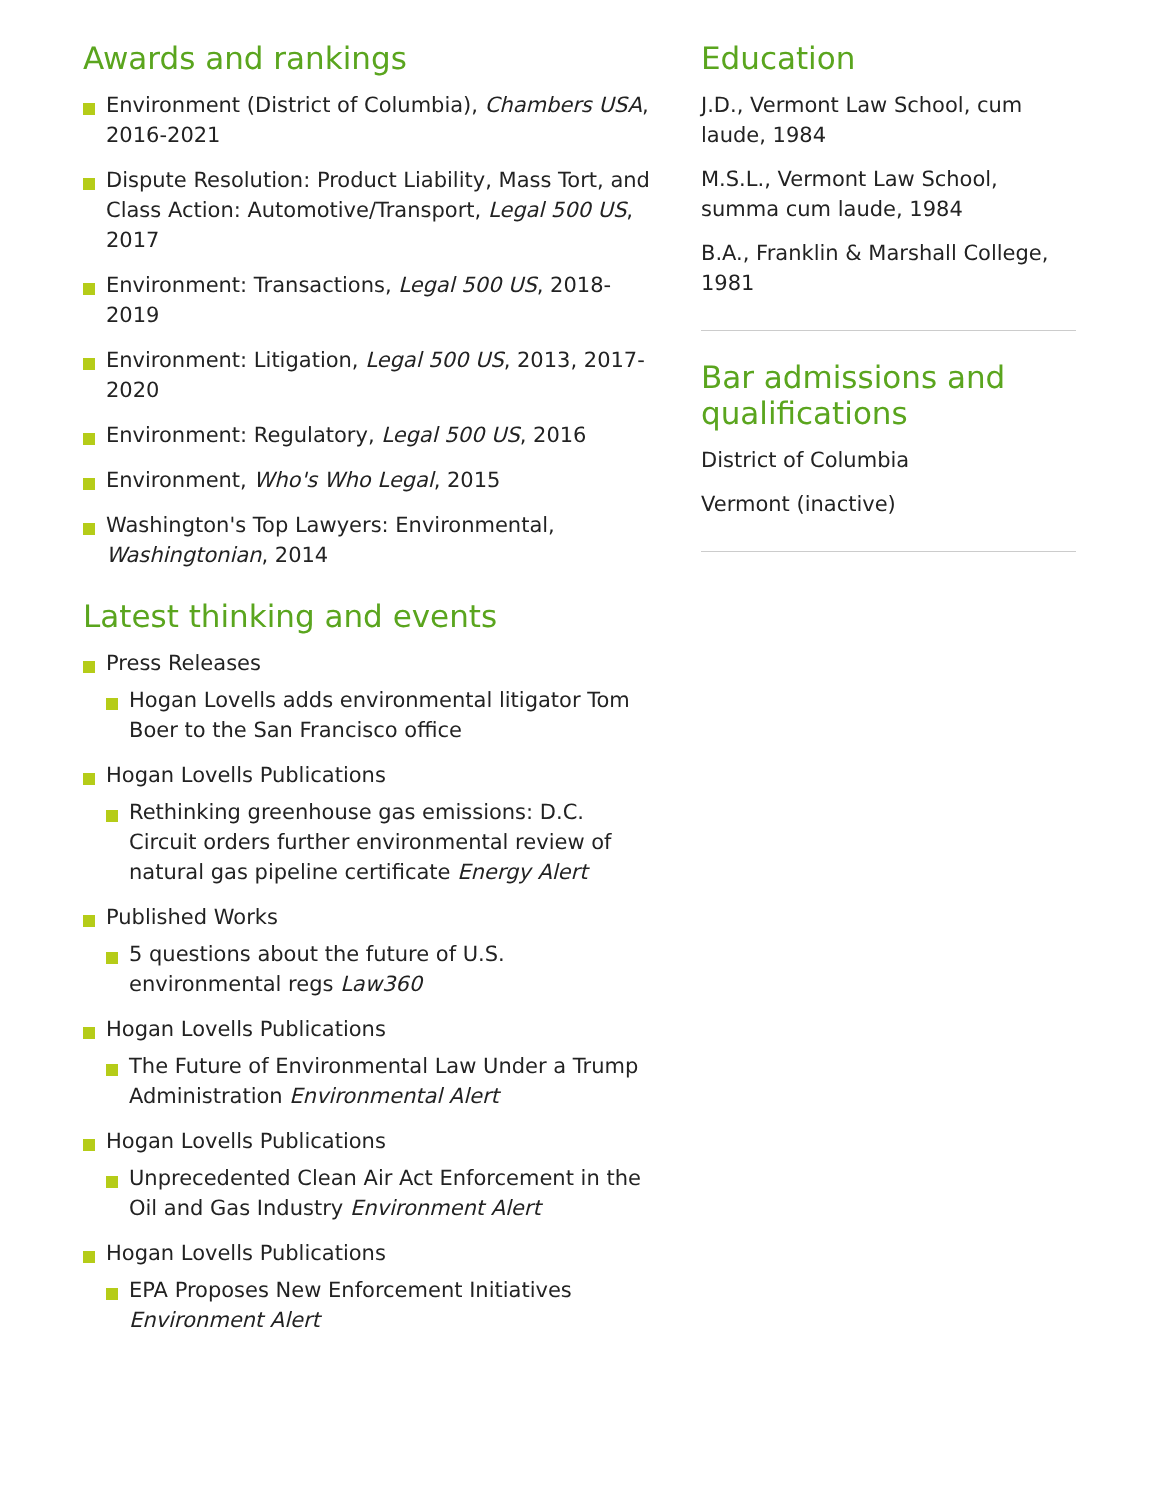Awards and rankings
Environment (District of Columbia), Chambers USA, 2016-2021
Dispute Resolution: Product Liability, Mass Tort, and Class Action: Automotive/Transport, Legal 500 US, 2017
Environment: Transactions, Legal 500 US, 2018-2019
Environment: Litigation, Legal 500 US, 2013, 2017-2020
Environment: Regulatory, Legal 500 US, 2016
Environment, Who's Who Legal, 2015
Washington's Top Lawyers: Environmental, Washingtonian, 2014
Latest thinking and events
Press Releases
Hogan Lovells adds environmental litigator Tom Boer to the San Francisco office
Hogan Lovells Publications
Rethinking greenhouse gas emissions: D.C. Circuit orders further environmental review of natural gas pipeline certificate Energy Alert
Published Works
5 questions about the future of U.S. environmental regs Law360
Hogan Lovells Publications
The Future of Environmental Law Under a Trump Administration Environmental Alert
Hogan Lovells Publications
Unprecedented Clean Air Act Enforcement in the Oil and Gas Industry Environment Alert
Hogan Lovells Publications
EPA Proposes New Enforcement Initiatives Environment Alert
Education
J.D., Vermont Law School, cum laude, 1984
M.S.L., Vermont Law School, summa cum laude, 1984
B.A., Franklin & Marshall College, 1981
Bar admissions and qualifications
District of Columbia
Vermont (inactive)